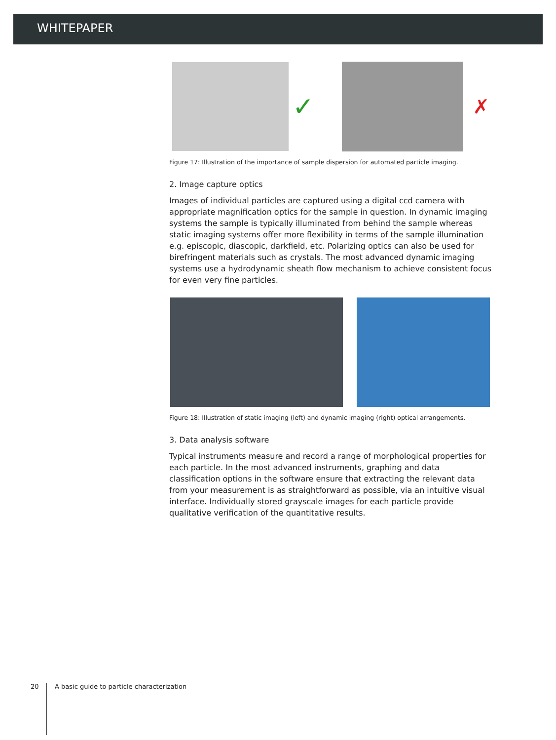WHITEPAPER
✓
✗
Figure 17: Illustration of the importance of sample dispersion for automated particle imaging.
2. Image capture optics
Images of individual particles are captured using a digital ccd camera with appropriate magnification optics for the sample in question. In dynamic imaging systems the sample is typically illuminated from behind the sample whereas static imaging systems offer more flexibility in terms of the sample illumination e.g. episcopic, diascopic, darkfield, etc. Polarizing optics can also be used for birefringent materials such as crystals. The most advanced dynamic imaging systems use a hydrodynamic sheath flow mechanism to achieve consistent focus for even very fine particles.
Figure 18: Illustration of static imaging (left) and dynamic imaging (right) optical arrangements.
3. Data analysis software
Typical instruments measure and record a range of morphological properties for each particle. In the most advanced instruments, graphing and data classification options in the software ensure that extracting the relevant data from your measurement is as straightforward as possible, via an intuitive visual interface. Individually stored grayscale images for each particle provide qualitative verification of the quantitative results.
20 A basic guide to particle characterization